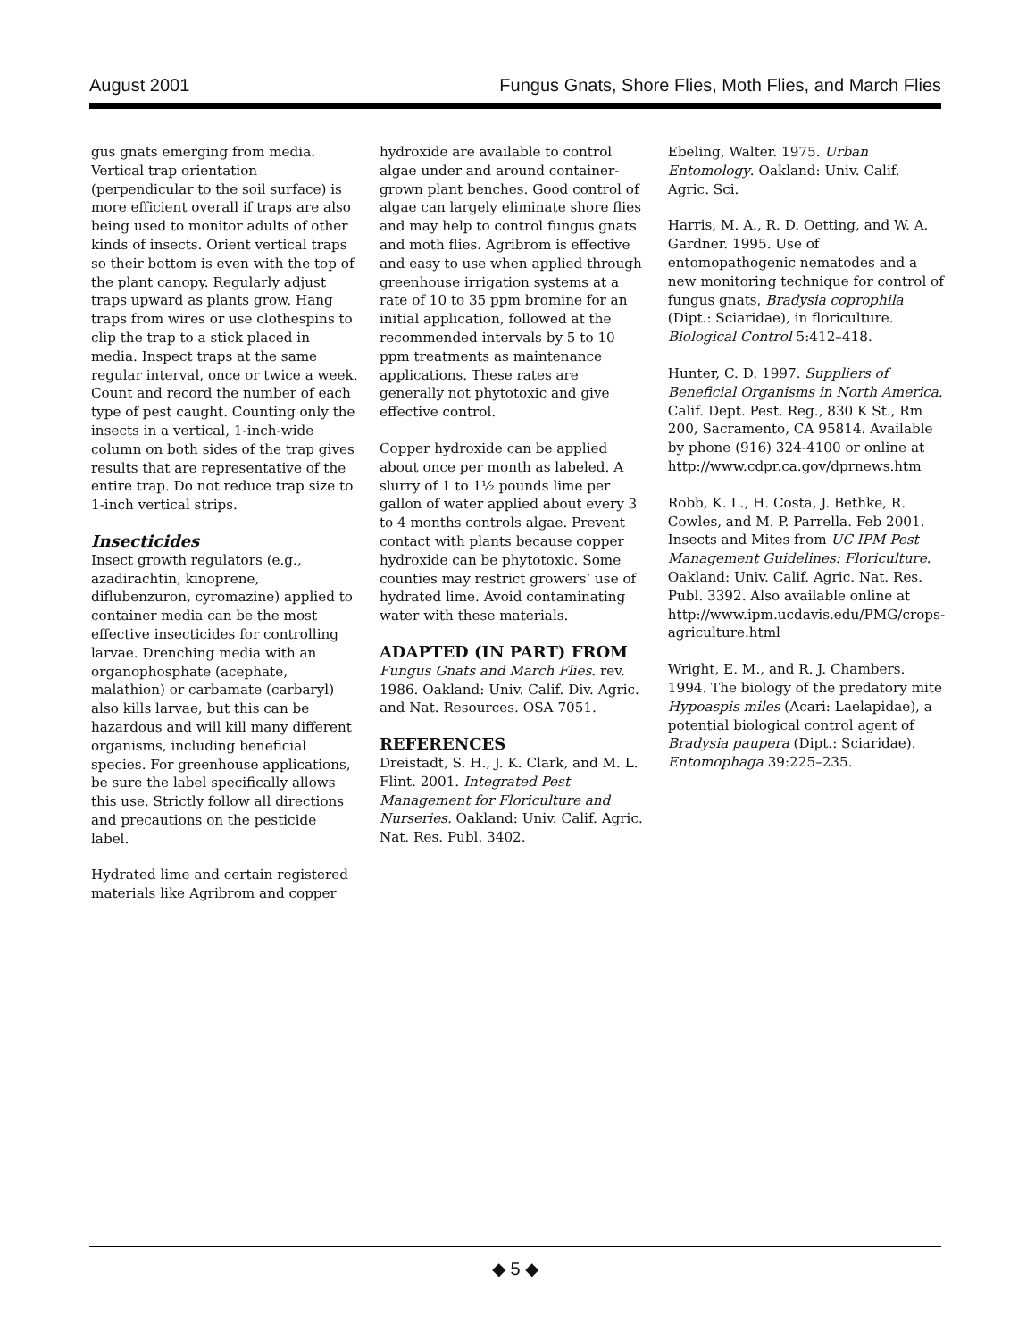August 2001 Fungus Gnats, Shore Flies, Moth Flies, and March Flies
gus gnats emerging from media. Vertical trap orientation (perpendicular to the soil surface) is more efficient overall if traps are also being used to monitor adults of other kinds of insects. Orient vertical traps so their bottom is even with the top of the plant canopy. Regularly adjust traps upward as plants grow. Hang traps from wires or use clothespins to clip the trap to a stick placed in media. Inspect traps at the same regular interval, once or twice a week. Count and record the number of each type of pest caught. Counting only the insects in a vertical, 1-inch-wide column on both sides of the trap gives results that are representative of the entire trap. Do not reduce trap size to 1-inch vertical strips.
Insecticides
Insect growth regulators (e.g., azadirachtin, kinoprene, diflubenzuron, cyromazine) applied to container media can be the most effective insecticides for controlling larvae. Drenching media with an organophosphate (acephate, malathion) or carbamate (carbaryl) also kills larvae, but this can be hazardous and will kill many different organisms, including beneficial species. For greenhouse applications, be sure the label specifically allows this use. Strictly follow all directions and precautions on the pesticide label.
Hydrated lime and certain registered materials like Agribrom and copper
hydroxide are available to control algae under and around container-grown plant benches. Good control of algae can largely eliminate shore flies and may help to control fungus gnats and moth flies. Agribrom is effective and easy to use when applied through greenhouse irrigation systems at a rate of 10 to 35 ppm bromine for an initial application, followed at the recommended intervals by 5 to 10 ppm treatments as maintenance applications. These rates are generally not phytotoxic and give effective control.
Copper hydroxide can be applied about once per month as labeled. A slurry of 1 to 1½ pounds lime per gallon of water applied about every 3 to 4 months controls algae. Prevent contact with plants because copper hydroxide can be phytotoxic. Some counties may restrict growers’ use of hydrated lime. Avoid contaminating water with these materials.
ADAPTED (IN PART) FROM
Fungus Gnats and March Flies. rev. 1986. Oakland: Univ. Calif. Div. Agric. and Nat. Resources. OSA 7051.
REFERENCES
Dreistadt, S. H., J. K. Clark, and M. L. Flint. 2001. Integrated Pest Management for Floriculture and Nurseries. Oakland: Univ. Calif. Agric. Nat. Res. Publ. 3402.
Ebeling, Walter. 1975. Urban Entomology. Oakland: Univ. Calif. Agric. Sci.
Harris, M. A., R. D. Oetting, and W. A. Gardner. 1995. Use of entomopathogenic nematodes and a new monitoring technique for control of fungus gnats, Bradysia coprophila (Dipt.: Sciaridae), in floriculture. Biological Control 5:412–418.
Hunter, C. D. 1997. Suppliers of Beneficial Organisms in North America. Calif. Dept. Pest. Reg., 830 K St., Rm 200, Sacramento, CA 95814. Available by phone (916) 324-4100 or online at http://www.cdpr.ca.gov/dprnews.htm
Robb, K. L., H. Costa, J. Bethke, R. Cowles, and M. P. Parrella. Feb 2001. Insects and Mites from UC IPM Pest Management Guidelines: Floriculture. Oakland: Univ. Calif. Agric. Nat. Res. Publ. 3392. Also available online at http://www.ipm.ucdavis.edu/PMG/crops-agriculture.html
Wright, E. M., and R. J. Chambers. 1994. The biology of the predatory mite Hypoaspis miles (Acari: Laelapidae), a potential biological control agent of Bradysia paupera (Dipt.: Sciaridae). Entomophaga 39:225–235.
◆ 5 ◆